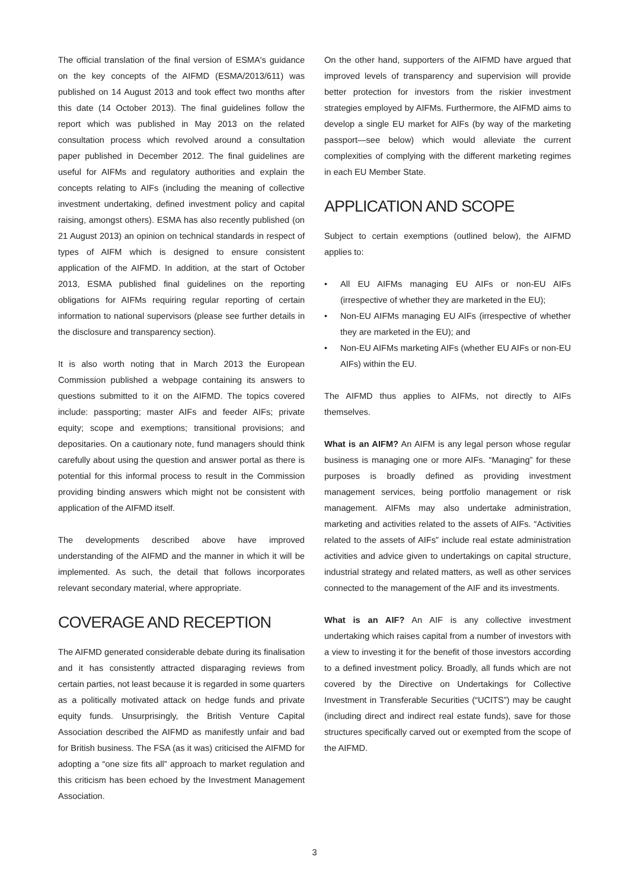The official translation of the final version of ESMA's guidance on the key concepts of the AIFMD (ESMA/2013/611) was published on 14 August 2013 and took effect two months after this date (14 October 2013). The final guidelines follow the report which was published in May 2013 on the related consultation process which revolved around a consultation paper published in December 2012. The final guidelines are useful for AIFMs and regulatory authorities and explain the concepts relating to AIFs (including the meaning of collective investment undertaking, defined investment policy and capital raising, amongst others). ESMA has also recently published (on 21 August 2013) an opinion on technical standards in respect of types of AIFM which is designed to ensure consistent application of the AIFMD. In addition, at the start of October 2013, ESMA published final guidelines on the reporting obligations for AIFMs requiring regular reporting of certain information to national supervisors (please see further details in the disclosure and transparency section).
It is also worth noting that in March 2013 the European Commission published a webpage containing its answers to questions submitted to it on the AIFMD. The topics covered include: passporting; master AIFs and feeder AIFs; private equity; scope and exemptions; transitional provisions; and depositaries. On a cautionary note, fund managers should think carefully about using the question and answer portal as there is potential for this informal process to result in the Commission providing binding answers which might not be consistent with application of the AIFMD itself.
The developments described above have improved understanding of the AIFMD and the manner in which it will be implemented. As such, the detail that follows incorporates relevant secondary material, where appropriate.
COVERAGE AND RECEPTION
The AIFMD generated considerable debate during its finalisation and it has consistently attracted disparaging reviews from certain parties, not least because it is regarded in some quarters as a politically motivated attack on hedge funds and private equity funds. Unsurprisingly, the British Venture Capital Association described the AIFMD as manifestly unfair and bad for British business. The FSA (as it was) criticised the AIFMD for adopting a “one size fits all” approach to market regulation and this criticism has been echoed by the Investment Management Association.
On the other hand, supporters of the AIFMD have argued that improved levels of transparency and supervision will provide better protection for investors from the riskier investment strategies employed by AIFMs. Furthermore, the AIFMD aims to develop a single EU market for AIFs (by way of the marketing passport—see below) which would alleviate the current complexities of complying with the different marketing regimes in each EU Member State.
APPLICATION AND SCOPE
Subject to certain exemptions (outlined below), the AIFMD applies to:
• All EU AIFMs managing EU AIFs or non-EU AIFs (irrespective of whether they are marketed in the EU);
• Non-EU AIFMs managing EU AIFs (irrespective of whether they are marketed in the EU); and
• Non-EU AIFMs marketing AIFs (whether EU AIFs or non-EU AIFs) within the EU.
The AIFMD thus applies to AIFMs, not directly to AIFs themselves.
What is an AIFM? An AIFM is any legal person whose regular business is managing one or more AIFs. “Managing” for these purposes is broadly defined as providing investment management services, being portfolio management or risk management. AIFMs may also undertake administration, marketing and activities related to the assets of AIFs. “Activities related to the assets of AIFs” include real estate administration activities and advice given to undertakings on capital structure, industrial strategy and related matters, as well as other services connected to the management of the AIF and its investments.
What is an AIF? An AIF is any collective investment undertaking which raises capital from a number of investors with a view to investing it for the benefit of those investors according to a defined investment policy. Broadly, all funds which are not covered by the Directive on Undertakings for Collective Investment in Transferable Securities (“UCITS”) may be caught (including direct and indirect real estate funds), save for those structures specifically carved out or exempted from the scope of the AIFMD.
3